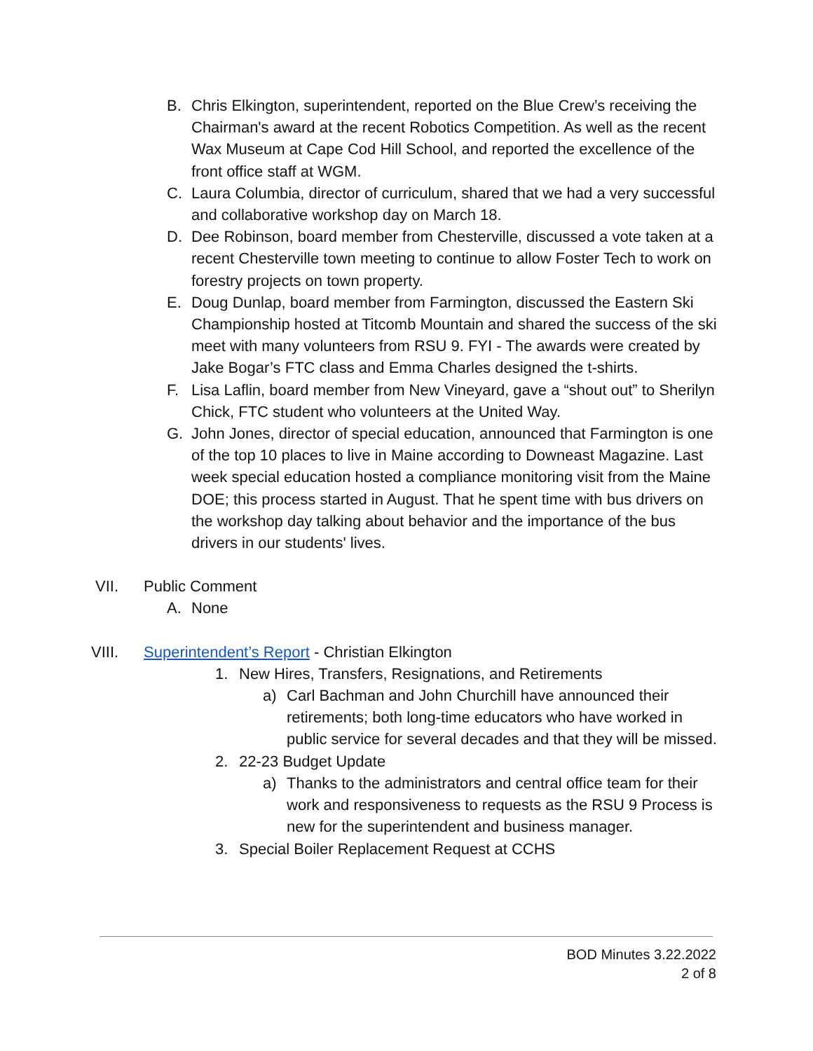B. Chris Elkington, superintendent, reported on the Blue Crew’s receiving the Chairman's award at the recent Robotics Competition. As well as the recent Wax Museum at Cape Cod Hill School, and reported the excellence of the front office staff at WGM.
C. Laura Columbia, director of curriculum, shared that we had a very successful and collaborative workshop day on March 18.
D. Dee Robinson, board member from Chesterville, discussed a vote taken at a recent Chesterville town meeting to continue to allow Foster Tech to work on forestry projects on town property.
E. Doug Dunlap, board member from Farmington, discussed the Eastern Ski Championship hosted at Titcomb Mountain and shared the success of the ski meet with many volunteers from RSU 9. FYI - The awards were created by Jake Bogar’s FTC class and Emma Charles designed the t-shirts.
F. Lisa Laflin, board member from New Vineyard, gave a “shout out” to Sherilyn Chick, FTC student who volunteers at the United Way.
G. John Jones, director of special education, announced that Farmington is one of the top 10 places to live in Maine according to Downeast Magazine. Last week special education hosted a compliance monitoring visit from the Maine DOE; this process started in August. That he spent time with bus drivers on the workshop day talking about behavior and the importance of the bus drivers in our students' lives.
VII. Public Comment
A. None
VIII. Superintendent’s Report - Christian Elkington
1. New Hires, Transfers, Resignations, and Retirements
a) Carl Bachman and John Churchill have announced their retirements; both long-time educators who have worked in public service for several decades and that they will be missed.
2. 22-23 Budget Update
a) Thanks to the administrators and central office team for their work and responsiveness to requests as the RSU 9 Process is new for the superintendent and business manager.
3. Special Boiler Replacement Request at CCHS
BOD Minutes 3.22.2022
2 of 8